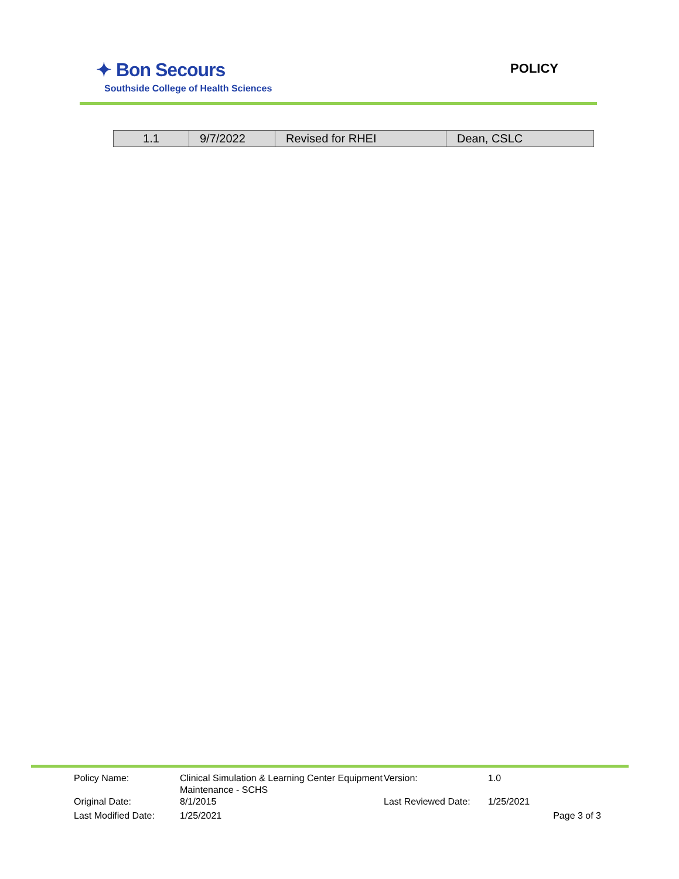✦ Bon Secours
Southside College of Health Sciences
POLICY
| 1.1 | 9/7/2022 | Revised for RHEI | Dean, CSLC |
| Policy Name: | Clinical Simulation & Learning Center Equipment Maintenance - SCHS | Version: | 1.0 |
| Original Date: | 8/1/2015 | Last Reviewed Date: | 1/25/2021 |
| Last Modified Date: | 1/25/2021 | | Page 3 of 3 |